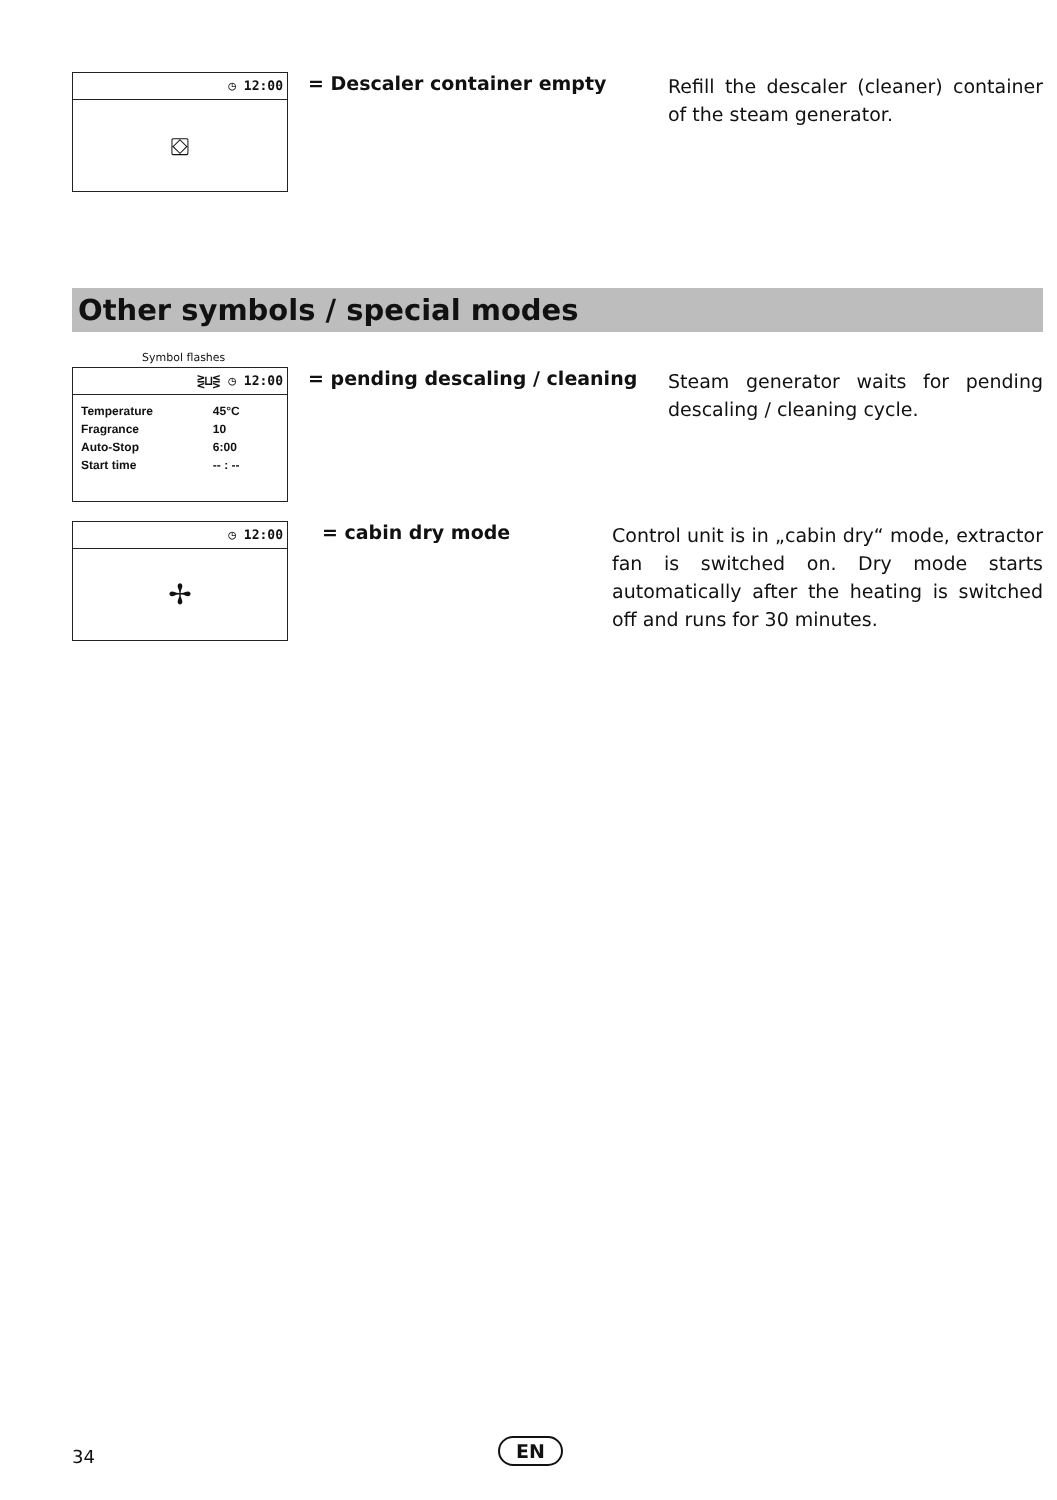◷ 12:00
⛋
= Descaler container empty
Refill the descaler (cleaner) container of the steam generator.
Other symbols / special modes
Symbol flashes
⋛⊔⋚ ◷ 12:00
| Temperature | 45°C |
| Fragrance | 10 |
| Auto-Stop | 6:00 |
| Start time | -- : -- |
= pending descaling / cleaning
Steam generator waits for pending descaling / cleaning cycle.
◷ 12:00
✢
= cabin dry mode
Control unit is in „cabin dry“ mode, extractor fan is switched on. Dry mode starts automatically after the heating is switched off and runs for 30 minutes.
34 EN